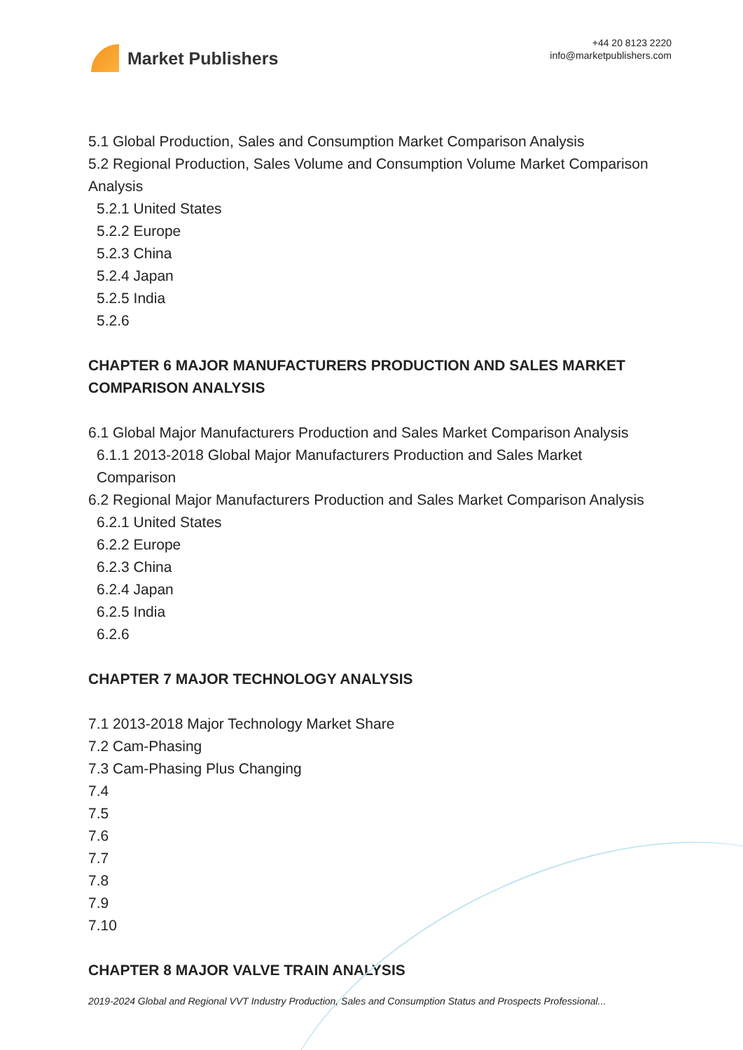Market Publishers
+44 20 8123 2220
info@marketpublishers.com
5.1 Global Production, Sales and Consumption Market Comparison Analysis
5.2 Regional Production, Sales Volume and Consumption Volume Market Comparison Analysis
5.2.1 United States
5.2.2 Europe
5.2.3 China
5.2.4 Japan
5.2.5 India
5.2.6
CHAPTER 6 MAJOR MANUFACTURERS PRODUCTION AND SALES MARKET COMPARISON ANALYSIS
6.1 Global Major Manufacturers Production and Sales Market Comparison Analysis
6.1.1 2013-2018 Global Major Manufacturers Production and Sales Market Comparison
6.2 Regional Major Manufacturers Production and Sales Market Comparison Analysis
6.2.1 United States
6.2.2 Europe
6.2.3 China
6.2.4 Japan
6.2.5 India
6.2.6
CHAPTER 7 MAJOR TECHNOLOGY ANALYSIS
7.1 2013-2018 Major Technology Market Share
7.2 Cam-Phasing
7.3 Cam-Phasing Plus Changing
7.4
7.5
7.6
7.7
7.8
7.9
7.10
CHAPTER 8 MAJOR VALVE TRAIN ANALYSIS
2019-2024 Global and Regional VVT Industry Production, Sales and Consumption Status and Prospects Professional...